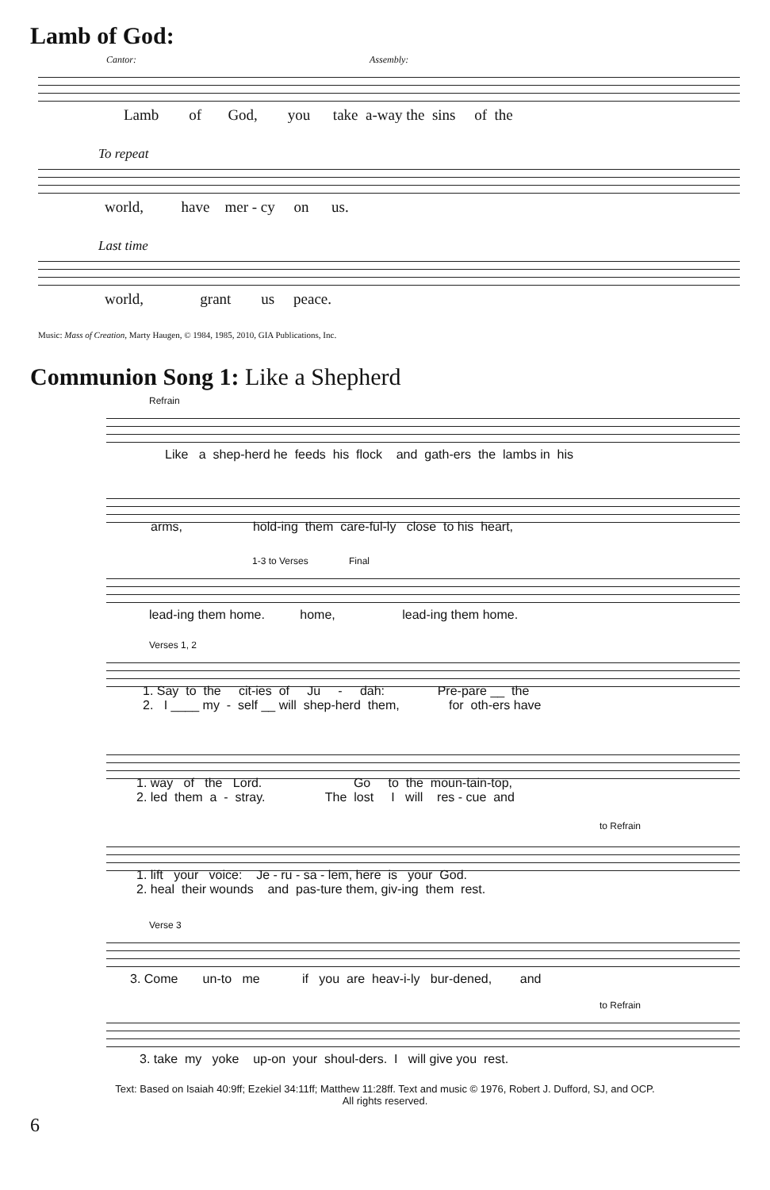Lamb of God:
Cantor: Assembly:
Lamb of God, you take a-way the sins of the
To repeat
world, have mer - cy on us.
Last time
world, grant us peace.
Music: Mass of Creation, Marty Haugen, © 1984, 1985, 2010, GIA Publications, Inc.
Communion Song 1: Like a Shepherd
Refrain
Like a shep-herd he feeds his flock and gath-ers the lambs in his
arms, hold-ing them care-ful-ly close to his heart,
1-3 to Verses Final
lead-ing them home. home, lead-ing them home.
Verses 1, 2
1. Say to the cit-ies of Ju - dah: Pre-pare __ the 2. I ____ my - self __ will shep-herd them, for oth-ers have
1. way of the Lord. Go to the moun-tain-top, 2. led them a - stray. The lost I will res - cue and
to Refrain
1. lift your voice: Je - ru - sa - lem, here is your God. 2. heal their wounds and pas-ture them, giv-ing them rest.
Verse 3
3. Come un-to me if you are heav-i-ly bur-dened, and
to Refrain
3. take my yoke up-on your shoul-ders. I will give you rest.
Text: Based on Isaiah 40:9ff; Ezekiel 34:11ff; Matthew 11:28ff. Text and music © 1976, Robert J. Dufford, SJ, and OCP.
All rights reserved.
6